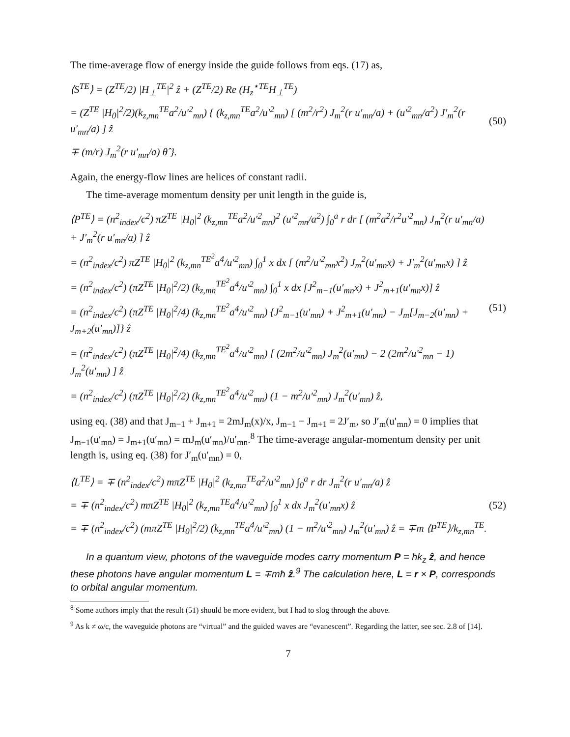The time-average flow of energy inside the guide follows from eqs. (17) as,
⟨S<sup>TE</sup>⟩ = (Z<sup>TE</sup>/2) |H<sub>⊥</sub><sup>TE</sup>|<sup>2</sup> ẑ + (Z<sup>TE</sup>/2) Re (H<sub>z</sub><sup>⋆TE</sup>H<sub>⊥</sub><sup>TE</sup>)
= (Z<sup>TE</sup> |H<sub>0</sub>|<sup>2</sup>/2)(k<sub>z,mn</sub><sup>TE</sup>a<sup>2</sup>/u′<sup>2</sup><sub>mn</sub>) { (k<sub>z,mn</sub><sup>TE</sup>a<sup>2</sup>/u′<sup>2</sup><sub>mn</sub>) [ (m<sup>2</sup>/r<sup>2</sup>) J<sub>m</sub><sup>2</sup>(r u′<sub>mn</sub>/a) + (u′<sup>2</sup><sub>mn</sub>/a<sup>2</sup>) J′<sub>m</sub><sup>2</sup>(r u′<sub>mn</sub>/a) ] ẑ
∓ (m/r) J<sub>m</sub><sup>2</sup>(r u′<sub>mn</sub>/a) θ̂ }.
(50)
Again, the energy-flow lines are helices of constant radii.
The time-average momentum density per unit length in the guide is,
⟨P<sup>TE</sup>⟩ = (n<sup>2</sup><sub>index</sub>/c<sup>2</sup>) πZ<sup>TE</sup> |H<sub>0</sub>|<sup>2</sup> (k<sub>z,mn</sub><sup>TE</sup>a<sup>2</sup>/u′<sup>2</sup><sub>mn</sub>)<sup>2</sup> (u′<sup>2</sup><sub>mn</sub>/a<sup>2</sup>) ∫<sub>0</sub><sup>a</sup> r dr [ (m<sup>2</sup>a<sup>2</sup>/r<sup>2</sup>u′<sup>2</sup><sub>mn</sub>) J<sub>m</sub><sup>2</sup>(r u′<sub>mn</sub>/a) + J′<sub>m</sub><sup>2</sup>(r u′<sub>mn</sub>/a) ] ẑ
= (n<sup>2</sup><sub>index</sub>/c<sup>2</sup>) πZ<sup>TE</sup> |H<sub>0</sub>|<sup>2</sup> (k<sub>z,mn</sub><sup>TE<sup>2</sup></sup>a<sup>4</sup>/u′<sup>2</sup><sub>mn</sub>) ∫<sub>0</sub><sup>1</sup> x dx [ (m<sup>2</sup>/u′<sup>2</sup><sub>mn</sub>x<sup>2</sup>) J<sub>m</sub><sup>2</sup>(u′<sub>mn</sub>x) + J′<sub>m</sub><sup>2</sup>(u′<sub>mn</sub>x) ] ẑ
= (n<sup>2</sup><sub>index</sub>/c<sup>2</sup>) (πZ<sup>TE</sup> |H<sub>0</sub>|<sup>2</sup>/2) (k<sub>z,mn</sub><sup>TE<sup>2</sup></sup>a<sup>4</sup>/u′<sup>2</sup><sub>mn</sub>) ∫<sub>0</sub><sup>1</sup> x dx [J<sup>2</sup><sub>m−1</sub>(u′<sub>mn</sub>x) + J<sup>2</sup><sub>m+1</sub>(u′<sub>mn</sub>x)] ẑ
= (n<sup>2</sup><sub>index</sub>/c<sup>2</sup>) (πZ<sup>TE</sup> |H<sub>0</sub>|<sup>2</sup>/4) (k<sub>z,mn</sub><sup>TE<sup>2</sup></sup>a<sup>4</sup>/u′<sup>2</sup><sub>mn</sub>) {J<sup>2</sup><sub>m−1</sub>(u′<sub>mn</sub>) + J<sup>2</sup><sub>m+1</sub>(u′<sub>mn</sub>) − J<sub>m</sub>[J<sub>m−2</sub>(u′<sub>mn</sub>) + J<sub>m+2</sub>(u′<sub>mn</sub>)]} ẑ
= (n<sup>2</sup><sub>index</sub>/c<sup>2</sup>) (πZ<sup>TE</sup> |H<sub>0</sub>|<sup>2</sup>/4) (k<sub>z,mn</sub><sup>TE<sup>2</sup></sup>a<sup>4</sup>/u′<sup>2</sup><sub>mn</sub>) [ (2m<sup>2</sup>/u′<sup>2</sup><sub>mn</sub>) J<sub>m</sub><sup>2</sup>(u′<sub>mn</sub>) − 2 (2m<sup>2</sup>/u′<sup>2</sup><sub>mn</sub> − 1) J<sub>m</sub><sup>2</sup>(u′<sub>mn</sub>) ] ẑ
= (n<sup>2</sup><sub>index</sub>/c<sup>2</sup>) (πZ<sup>TE</sup> |H<sub>0</sub>|<sup>2</sup>/2) (k<sub>z,mn</sub><sup>TE<sup>2</sup></sup>a<sup>4</sup>/u′<sup>2</sup><sub>mn</sub>) (1 − m<sup>2</sup>/u′<sup>2</sup><sub>mn</sub>) J<sub>m</sub><sup>2</sup>(u′<sub>mn</sub>) ẑ,
(51)
using eq. (38) and that J<sub>m−1</sub> + J<sub>m+1</sub> = 2mJ<sub>m</sub>(x)/x, J<sub>m−1</sub> − J<sub>m+1</sub> = 2J′<sub>m</sub>, so J′<sub>m</sub>(u′<sub>mn</sub>) = 0 implies that J<sub>m−1</sub>(u′<sub>mn</sub>) = J<sub>m+1</sub>(u′<sub>mn</sub>) = mJ<sub>m</sub>(u′<sub>mn</sub>)/u′<sub>mn</sub>.<sup>8</sup> The time-average angular-momentum density per unit length is, using eq. (38) for J′<sub>m</sub>(u′<sub>mn</sub>) = 0,
⟨L<sup>TE</sup>⟩ = ∓ (n<sup>2</sup><sub>index</sub>/c<sup>2</sup>) mπZ<sup>TE</sup> |H<sub>0</sub>|<sup>2</sup> (k<sub>z,mn</sub><sup>TE</sup>a<sup>2</sup>/u′<sup>2</sup><sub>mn</sub>) ∫<sub>0</sub><sup>a</sup> r dr J<sub>m</sub><sup>2</sup>(r u′<sub>mn</sub>/a) ẑ
= ∓ (n<sup>2</sup><sub>index</sub>/c<sup>2</sup>) mπZ<sup>TE</sup> |H<sub>0</sub>|<sup>2</sup> (k<sub>z,mn</sub><sup>TE</sup>a<sup>4</sup>/u′<sup>2</sup><sub>mn</sub>) ∫<sub>0</sub><sup>1</sup> x dx J<sub>m</sub><sup>2</sup>(u′<sub>mn</sub>x) ẑ
= ∓ (n<sup>2</sup><sub>index</sub>/c<sup>2</sup>) (mπZ<sup>TE</sup> |H<sub>0</sub>|<sup>2</sup>/2) (k<sub>z,mn</sub><sup>TE</sup>a<sup>4</sup>/u′<sup>2</sup><sub>mn</sub>) (1 − m<sup>2</sup>/u′<sup>2</sup><sub>mn</sub>) J<sub>m</sub><sup>2</sup>(u′<sub>mn</sub>) ẑ = ∓m ⟨P<sup>TE</sup>⟩/k<sub>z,mn</sub><sup>TE</sup>.
(52)
In a quantum view, photons of the waveguide modes carry momentum P = ħk<sub>z</sub> ẑ, and hence these photons have angular momentum L = ∓mħ ẑ.<sup>9</sup> The calculation here, L = r × P, corresponds to orbital angular momentum.
<sup>8</sup> Some authors imply that the result (51) should be more evident, but I had to slog through the above.
<sup>9</sup> As k ≠ ω/c, the waveguide photons are “virtual” and the guided waves are “evanescent”. Regarding the latter, see sec. 2.8 of [14].
7